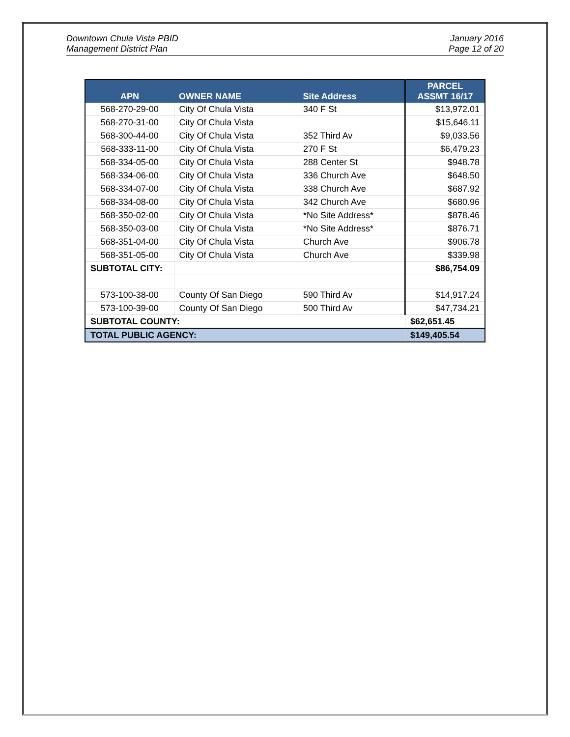Downtown Chula Vista PBID
Management District Plan
January 2016
Page 12 of 20
| APN | OWNER NAME | Site Address | PARCEL ASSMT 16/17 |
| --- | --- | --- | --- |
| 568-270-29-00 | City Of Chula Vista | 340 F St | $13,972.01 |
| 568-270-31-00 | City Of Chula Vista | | $15,646.11 |
| 568-300-44-00 | City Of Chula Vista | 352 Third Av | $9,033.56 |
| 568-333-11-00 | City Of Chula Vista | 270 F St | $6,479.23 |
| 568-334-05-00 | City Of Chula Vista | 288 Center St | $948.78 |
| 568-334-06-00 | City Of Chula Vista | 336 Church Ave | $648.50 |
| 568-334-07-00 | City Of Chula Vista | 338 Church Ave | $687.92 |
| 568-334-08-00 | City Of Chula Vista | 342 Church Ave | $680.96 |
| 568-350-02-00 | City Of Chula Vista | *No Site Address* | $878.46 |
| 568-350-03-00 | City Of Chula Vista | *No Site Address* | $876.71 |
| 568-351-04-00 | City Of Chula Vista | Church Ave | $906.78 |
| 568-351-05-00 | City Of Chula Vista | Church Ave | $339.98 |
| SUBTOTAL CITY: | | | $86,754.09 |
| 573-100-38-00 | County Of San Diego | 590 Third Av | $14,917.24 |
| 573-100-39-00 | County Of San Diego | 500 Third Av | $47,734.21 |
| SUBTOTAL COUNTY: | | | $62,651.45 |
| TOTAL PUBLIC AGENCY: | | | $149,405.54 |